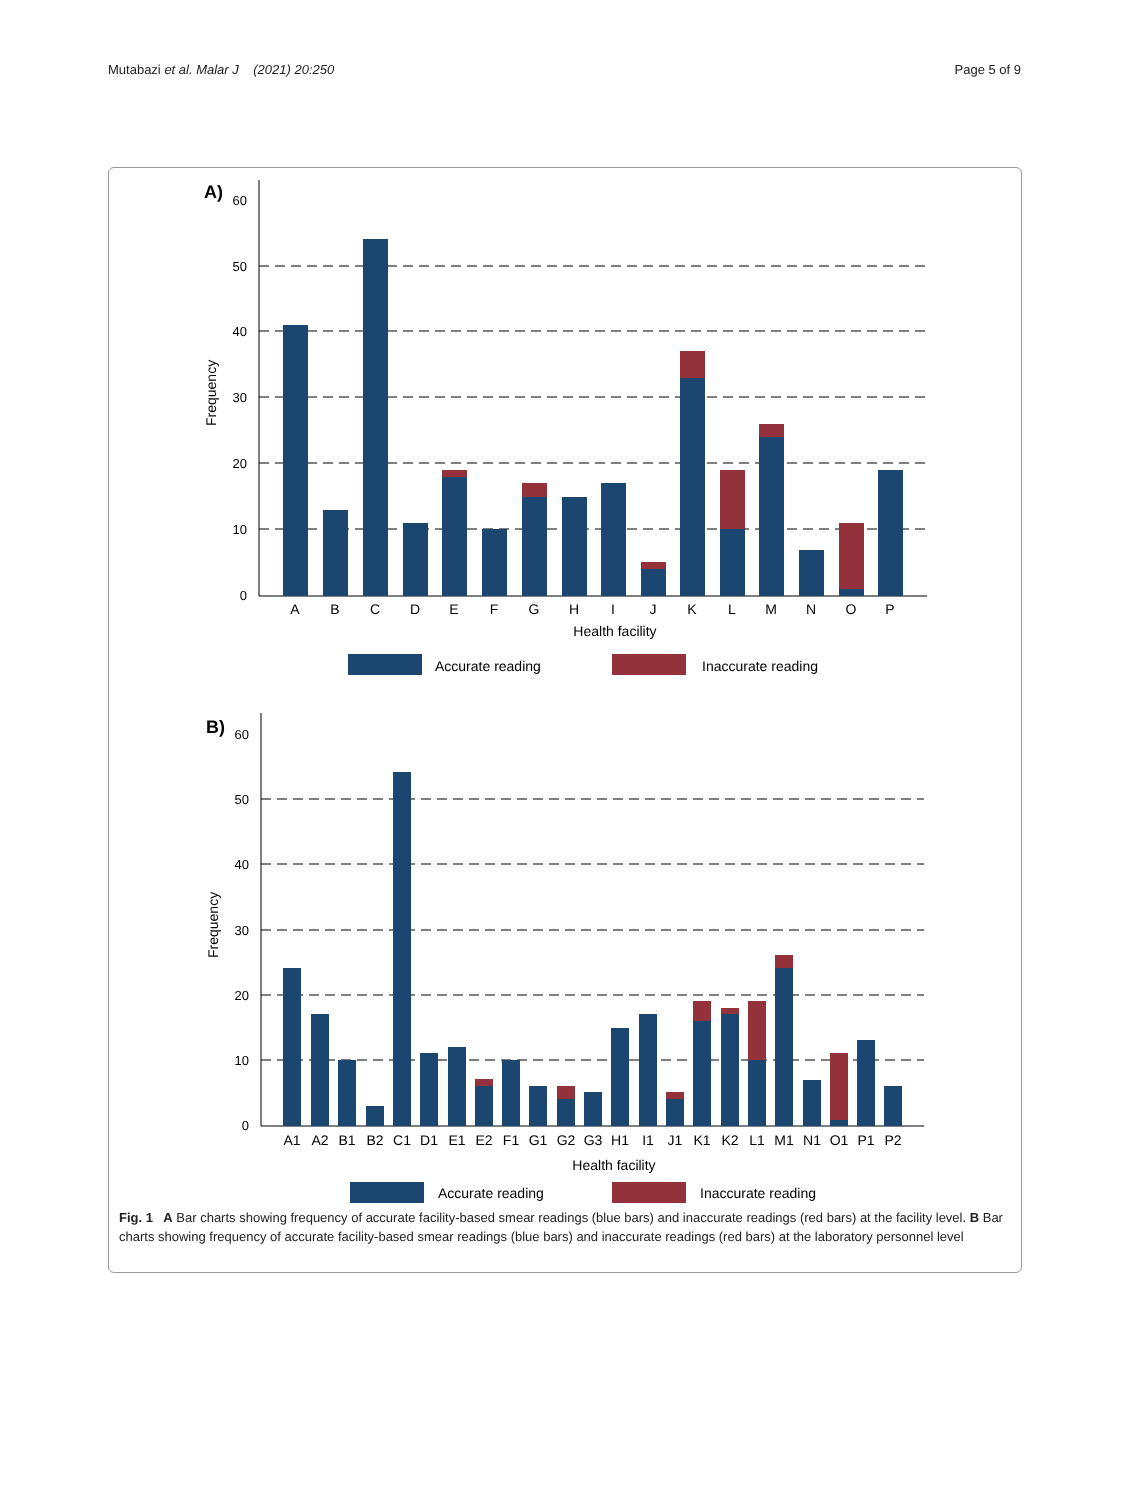Mutabazi et al. Malar J (2021) 20:250
Page 5 of 9
A)
60
50
40
30
20
10
0
Frequency
A
B
C
D
E
F
G
H
I
J
K
L
M
N
O
P
Health facility
Accurate reading
Inaccurate reading
B)
60
50
40
30
20
10
0
Frequency
A1
A2
B1
B2
C1
D1
E1
E2
F1
G1
G2
G3
H1
I1
J1
K1
K2
L1
M1
N1
O1
P1
P2
Health facility
Accurate reading
Inaccurate reading
Fig. 1 A Bar charts showing frequency of accurate facility-based smear readings (blue bars) and inaccurate readings (red bars) at the facility level. B Bar charts showing frequency of accurate facility-based smear readings (blue bars) and inaccurate readings (red bars) at the laboratory personnel level